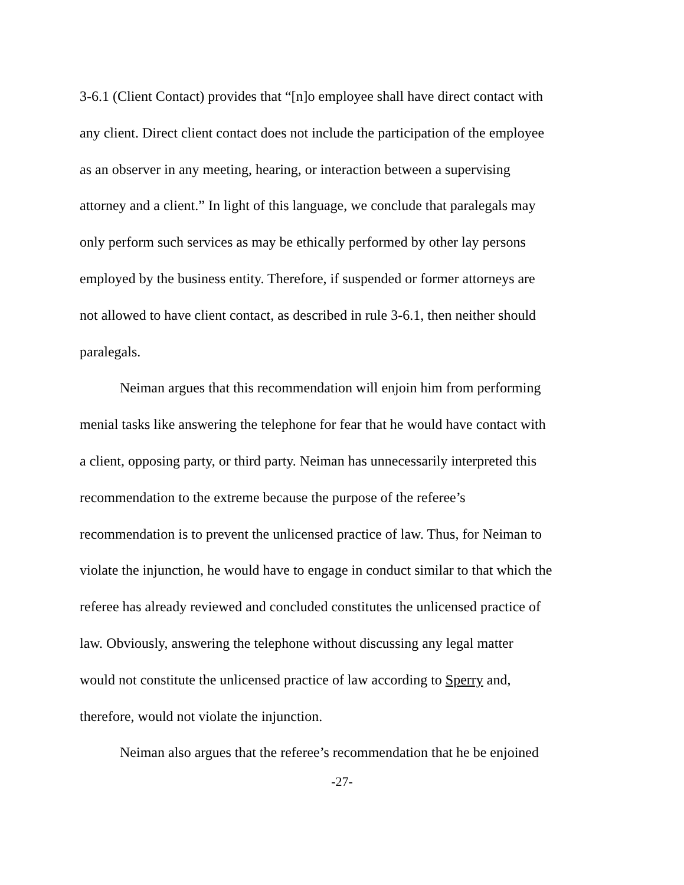3-6.1 (Client Contact) provides that “[n]o employee shall have direct contact with
any client. Direct client contact does not include the participation of the employee
as an observer in any meeting, hearing, or interaction between a supervising
attorney and a client.” In light of this language, we conclude that paralegals may
only perform such services as may be ethically performed by other lay persons
employed by the business entity. Therefore, if suspended or former attorneys are
not allowed to have client contact, as described in rule 3-6.1, then neither should
paralegals.
Neiman argues that this recommendation will enjoin him from performing
menial tasks like answering the telephone for fear that he would have contact with
a client, opposing party, or third party. Neiman has unnecessarily interpreted this
recommendation to the extreme because the purpose of the referee’s
recommendation is to prevent the unlicensed practice of law. Thus, for Neiman to
violate the injunction, he would have to engage in conduct similar to that which the
referee has already reviewed and concluded constitutes the unlicensed practice of
law. Obviously, answering the telephone without discussing any legal matter
would not constitute the unlicensed practice of law according to Sperry and,
therefore, would not violate the injunction.
Neiman also argues that the referee’s recommendation that he be enjoined
-27-